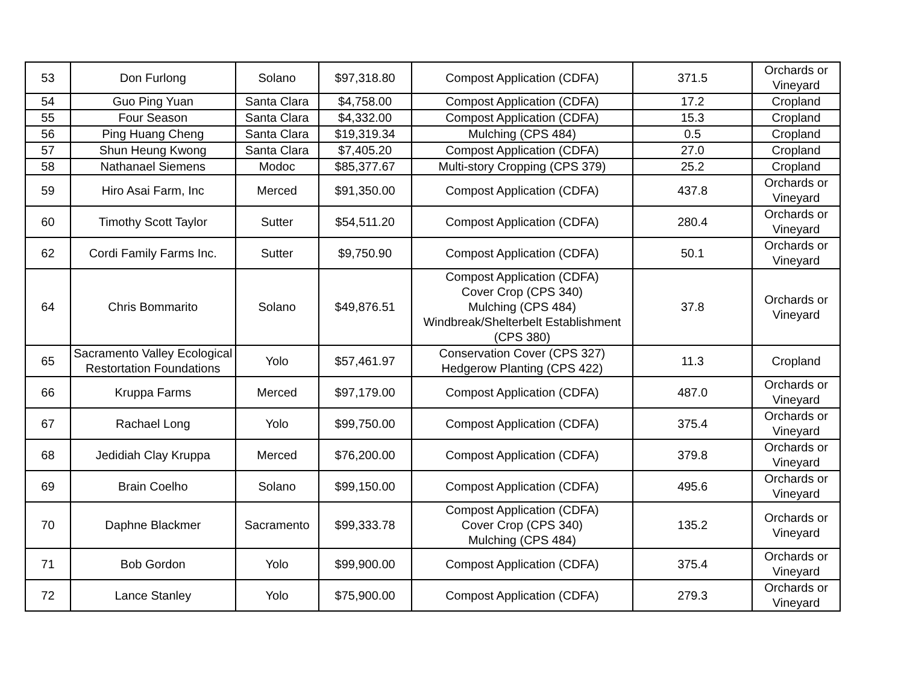| 53 | Don Furlong | Solano | $97,318.80 | Compost Application (CDFA) | 371.5 | Orchards or Vineyard |
| 54 | Guo Ping Yuan | Santa Clara | $4,758.00 | Compost Application (CDFA) | 17.2 | Cropland |
| 55 | Four Season | Santa Clara | $4,332.00 | Compost Application (CDFA) | 15.3 | Cropland |
| 56 | Ping Huang Cheng | Santa Clara | $19,319.34 | Mulching (CPS 484) | 0.5 | Cropland |
| 57 | Shun Heung Kwong | Santa Clara | $7,405.20 | Compost Application (CDFA) | 27.0 | Cropland |
| 58 | Nathanael Siemens | Modoc | $85,377.67 | Multi-story Cropping (CPS 379) | 25.2 | Cropland |
| 59 | Hiro Asai Farm, Inc | Merced | $91,350.00 | Compost Application (CDFA) | 437.8 | Orchards or Vineyard |
| 60 | Timothy Scott Taylor | Sutter | $54,511.20 | Compost Application (CDFA) | 280.4 | Orchards or Vineyard |
| 62 | Cordi Family Farms Inc. | Sutter | $9,750.90 | Compost Application (CDFA) | 50.1 | Orchards or Vineyard |
| 64 | Chris Bommarito | Solano | $49,876.51 | Compost Application (CDFA) Cover Crop (CPS 340) Mulching (CPS 484) Windbreak/Shelterbelt Establishment (CPS 380) | 37.8 | Orchards or Vineyard |
| 65 | Sacramento Valley Ecological Restortation Foundations | Yolo | $57,461.97 | Conservation Cover (CPS 327) Hedgerow Planting (CPS 422) | 11.3 | Cropland |
| 66 | Kruppa Farms | Merced | $97,179.00 | Compost Application (CDFA) | 487.0 | Orchards or Vineyard |
| 67 | Rachael Long | Yolo | $99,750.00 | Compost Application (CDFA) | 375.4 | Orchards or Vineyard |
| 68 | Jedidiah Clay Kruppa | Merced | $76,200.00 | Compost Application (CDFA) | 379.8 | Orchards or Vineyard |
| 69 | Brain Coelho | Solano | $99,150.00 | Compost Application (CDFA) | 495.6 | Orchards or Vineyard |
| 70 | Daphne Blackmer | Sacramento | $99,333.78 | Compost Application (CDFA) Cover Crop (CPS 340) Mulching (CPS 484) | 135.2 | Orchards or Vineyard |
| 71 | Bob Gordon | Yolo | $99,900.00 | Compost Application (CDFA) | 375.4 | Orchards or Vineyard |
| 72 | Lance Stanley | Yolo | $75,900.00 | Compost Application (CDFA) | 279.3 | Orchards or Vineyard |